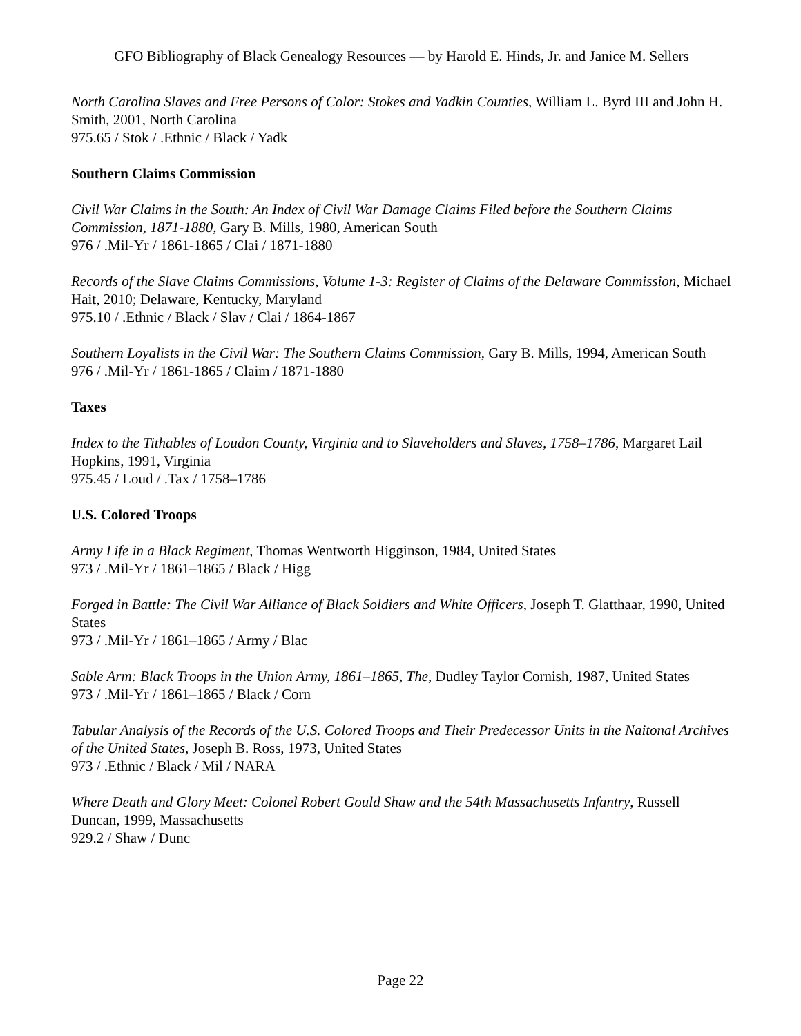GFO Bibliography of Black Genealogy Resources — by Harold E. Hinds, Jr. and Janice M. Sellers
North Carolina Slaves and Free Persons of Color: Stokes and Yadkin Counties, William L. Byrd III and John H. Smith, 2001, North Carolina
975.65 / Stok / .Ethnic / Black / Yadk
Southern Claims Commission
Civil War Claims in the South: An Index of Civil War Damage Claims Filed before the Southern Claims Commission, 1871-1880, Gary B. Mills, 1980, American South
976 / .Mil-Yr / 1861-1865 / Clai / 1871-1880
Records of the Slave Claims Commissions, Volume 1-3: Register of Claims of the Delaware Commission, Michael Hait, 2010; Delaware, Kentucky, Maryland
975.10 / .Ethnic / Black / Slav / Clai / 1864-1867
Southern Loyalists in the Civil War: The Southern Claims Commission, Gary B. Mills, 1994, American South
976 / .Mil-Yr / 1861-1865 / Claim / 1871-1880
Taxes
Index to the Tithables of Loudon County, Virginia and to Slaveholders and Slaves, 1758–1786, Margaret Lail Hopkins, 1991, Virginia
975.45 / Loud / .Tax / 1758–1786
U.S. Colored Troops
Army Life in a Black Regiment, Thomas Wentworth Higginson, 1984, United States
973 / .Mil-Yr / 1861–1865 / Black / Higg
Forged in Battle: The Civil War Alliance of Black Soldiers and White Officers, Joseph T. Glatthaar, 1990, United States
973 / .Mil-Yr / 1861–1865 / Army / Blac
Sable Arm: Black Troops in the Union Army, 1861–1865, The, Dudley Taylor Cornish, 1987, United States
973 / .Mil-Yr / 1861–1865 / Black / Corn
Tabular Analysis of the Records of the U.S. Colored Troops and Their Predecessor Units in the Naitonal Archives of the United States, Joseph B. Ross, 1973, United States
973 / .Ethnic / Black / Mil / NARA
Where Death and Glory Meet: Colonel Robert Gould Shaw and the 54th Massachusetts Infantry, Russell Duncan, 1999, Massachusetts
929.2 / Shaw / Dunc
Page 22